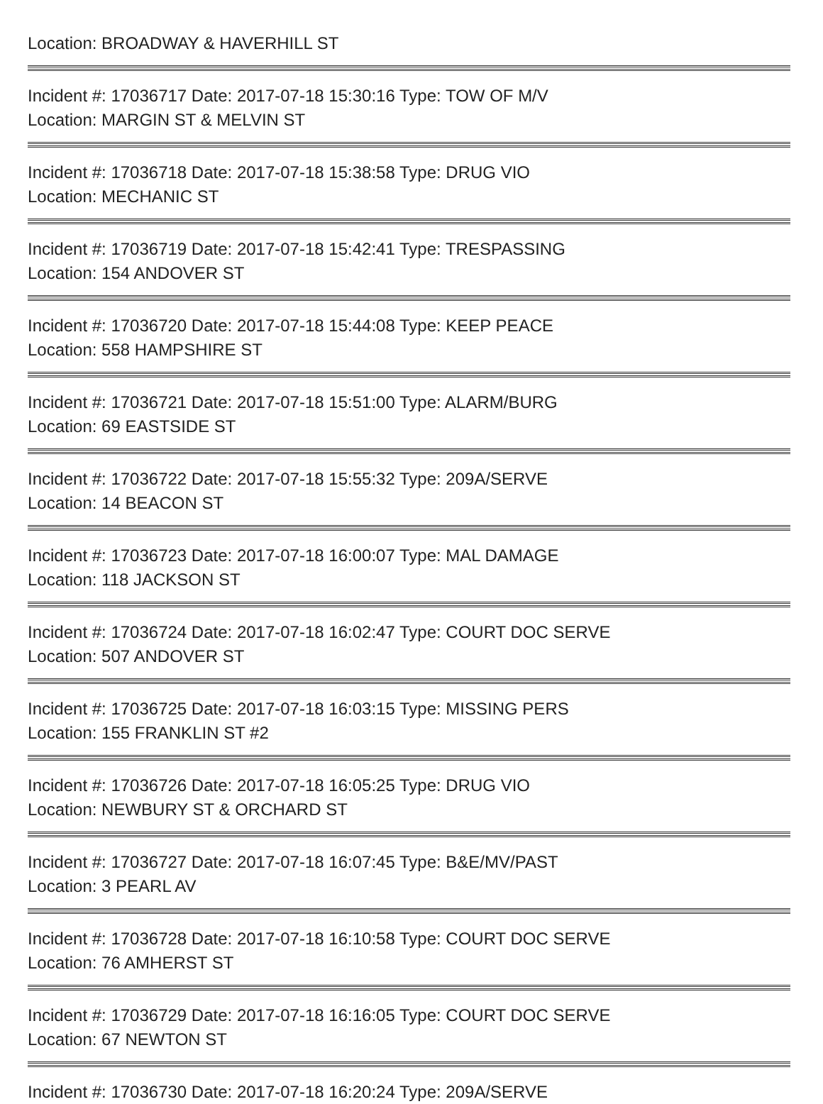Location: BROADWAY & HAVERHILL ST
Incident #: 17036717 Date: 2017-07-18 15:30:16 Type: TOW OF M/V
Location: MARGIN ST & MELVIN ST
Incident #: 17036718 Date: 2017-07-18 15:38:58 Type: DRUG VIO
Location: MECHANIC ST
Incident #: 17036719 Date: 2017-07-18 15:42:41 Type: TRESPASSING
Location: 154 ANDOVER ST
Incident #: 17036720 Date: 2017-07-18 15:44:08 Type: KEEP PEACE
Location: 558 HAMPSHIRE ST
Incident #: 17036721 Date: 2017-07-18 15:51:00 Type: ALARM/BURG
Location: 69 EASTSIDE ST
Incident #: 17036722 Date: 2017-07-18 15:55:32 Type: 209A/SERVE
Location: 14 BEACON ST
Incident #: 17036723 Date: 2017-07-18 16:00:07 Type: MAL DAMAGE
Location: 118 JACKSON ST
Incident #: 17036724 Date: 2017-07-18 16:02:47 Type: COURT DOC SERVE
Location: 507 ANDOVER ST
Incident #: 17036725 Date: 2017-07-18 16:03:15 Type: MISSING PERS
Location: 155 FRANKLIN ST #2
Incident #: 17036726 Date: 2017-07-18 16:05:25 Type: DRUG VIO
Location: NEWBURY ST & ORCHARD ST
Incident #: 17036727 Date: 2017-07-18 16:07:45 Type: B&E/MV/PAST
Location: 3 PEARL AV
Incident #: 17036728 Date: 2017-07-18 16:10:58 Type: COURT DOC SERVE
Location: 76 AMHERST ST
Incident #: 17036729 Date: 2017-07-18 16:16:05 Type: COURT DOC SERVE
Location: 67 NEWTON ST
Incident #: 17036730 Date: 2017-07-18 16:20:24 Type: 209A/SERVE